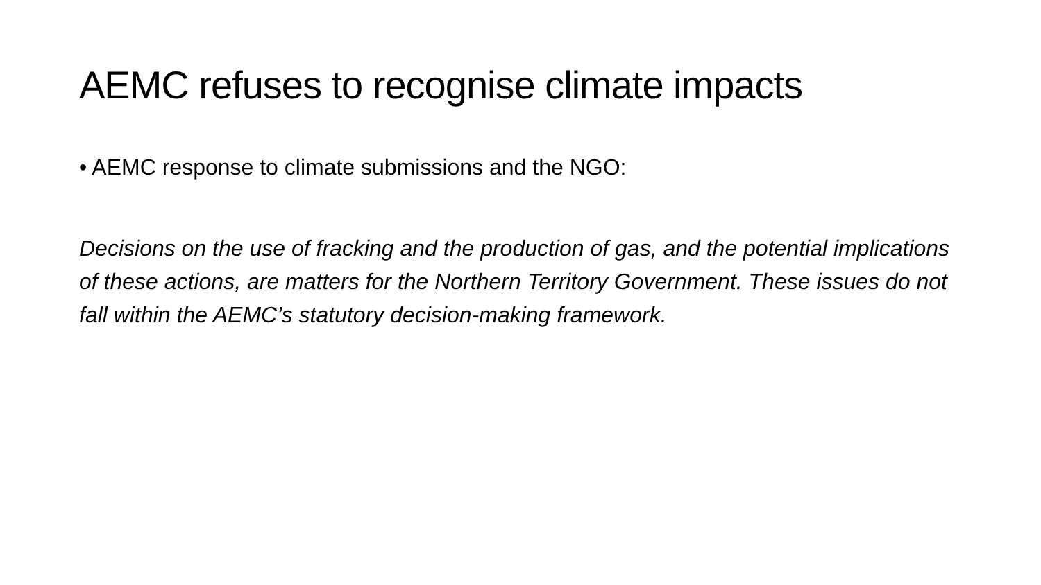AEMC refuses to recognise climate impacts
• AEMC response to climate submissions and the NGO:
Decisions on the use of fracking and the production of gas, and the potential implications of these actions, are matters for the Northern Territory Government. These issues do not fall within the AEMC’s statutory decision-making framework.